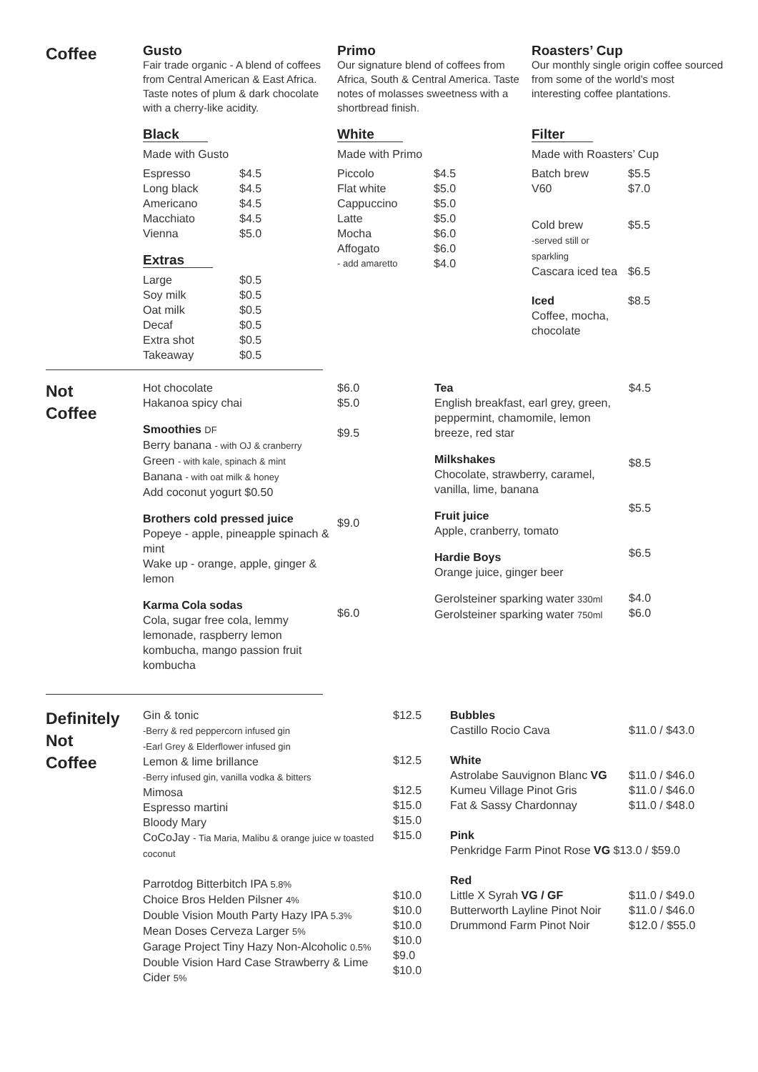Coffee
Gusto
Fair trade organic - A blend of coffees from Central American & East Africa. Taste notes of plum & dark chocolate with a cherry-like acidity.
Primo
Our signature blend of coffees from Africa, South & Central America. Taste notes of molasses sweetness with a shortbread finish.
Roasters’ Cup
Our monthly single origin coffee sourced from some of the world’s most interesting coffee plantations.
Black
Made with Gusto
| Espresso | $4.5 |
| Long black | $4.5 |
| Americano | $4.5 |
| Macchiato | $4.5 |
| Vienna | $5.0 |
Extras
| Large | $0.5 |
| Soy milk | $0.5 |
| Oat milk | $0.5 |
| Decaf | $0.5 |
| Extra shot | $0.5 |
| Takeaway | $0.5 |
White
Made with Primo
| Piccolo | $4.5 |
| Flat white | $5.0 |
| Cappuccino | $5.0 |
| Latte | $5.0 |
| Mocha | $6.0 |
| Affogato | $6.0 |
| - add amaretto | $4.0 |
Filter
Made with Roasters’ Cup
| Batch brew | $5.5 |
| V60 | $7.0 |
| Cold brew -served still or sparkling | $5.5 |
| Cascara iced tea | $6.5 |
| Iced Coffee, mocha, chocolate | $8.5 |
Not
Coffee
Hot chocolate
Hakanoa spicy chai
Smoothies DF
Berry banana - with OJ & cranberry
Green - with kale, spinach & mint
Banana - with oat milk & honey
Add coconut yogurt $0.50
Brothers cold pressed juice
Popeye - apple, pineapple spinach & mint
Wake up - orange, apple, ginger & lemon
Karma Cola sodas
Cola, sugar free cola, lemmy lemonade, raspberry lemon kombucha, mango passion fruit kombucha
$6.0
$5.0
$9.5
$9.0
$6.0
Tea
English breakfast, earl grey, green, peppermint, chamomile, lemon breeze, red star
Milkshakes
Chocolate, strawberry, caramel, vanilla, lime, banana
Fruit juice
Apple, cranberry, tomato
Hardie Boys
Orange juice, ginger beer
Gerolsteiner sparking water 330ml
Gerolsteiner sparking water 750ml
$4.5
$8.5
$5.5
$6.5
$4.0
$6.0
Definitely
Not
Coffee
Gin & tonic
-Berry & red peppercorn infused gin
-Earl Grey & Elderflower infused gin
Lemon & lime brillance
-Berry infused gin, vanilla vodka & bitters
Mimosa
Espresso martini
Bloody Mary
CoCoJay - Tia Maria, Malibu & orange juice w toasted coconut
Parrotdog Bitterbitch IPA 5.8%
Choice Bros Helden Pilsner 4%
Double Vision Mouth Party Hazy IPA 5.3%
Mean Doses Cerveza Larger 5%
Garage Project Tiny Hazy Non-Alcoholic 0.5%
Double Vision Hard Case Strawberry & Lime Cider 5%
$12.5
$12.5
$12.5
$15.0
$15.0
$15.0
$10.0
$10.0
$10.0
$10.0
$9.0
$10.0
Bubbles
| Castillo Rocio Cava | $11.0 / $43.0 |
White
| Astrolabe Sauvignon Blanc VG | $11.0 / $46.0 |
| Kumeu Village Pinot Gris | $11.0 / $46.0 |
| Fat & Sassy Chardonnay | $11.0 / $48.0 |
Pink
Penkridge Farm Pinot Rose VG $13.0 / $59.0
Red
| Little X Syrah VG / GF | $11.0 / $49.0 |
| Butterworth Layline Pinot Noir | $11.0 / $46.0 |
| Drummond Farm Pinot Noir | $12.0 / $55.0 |